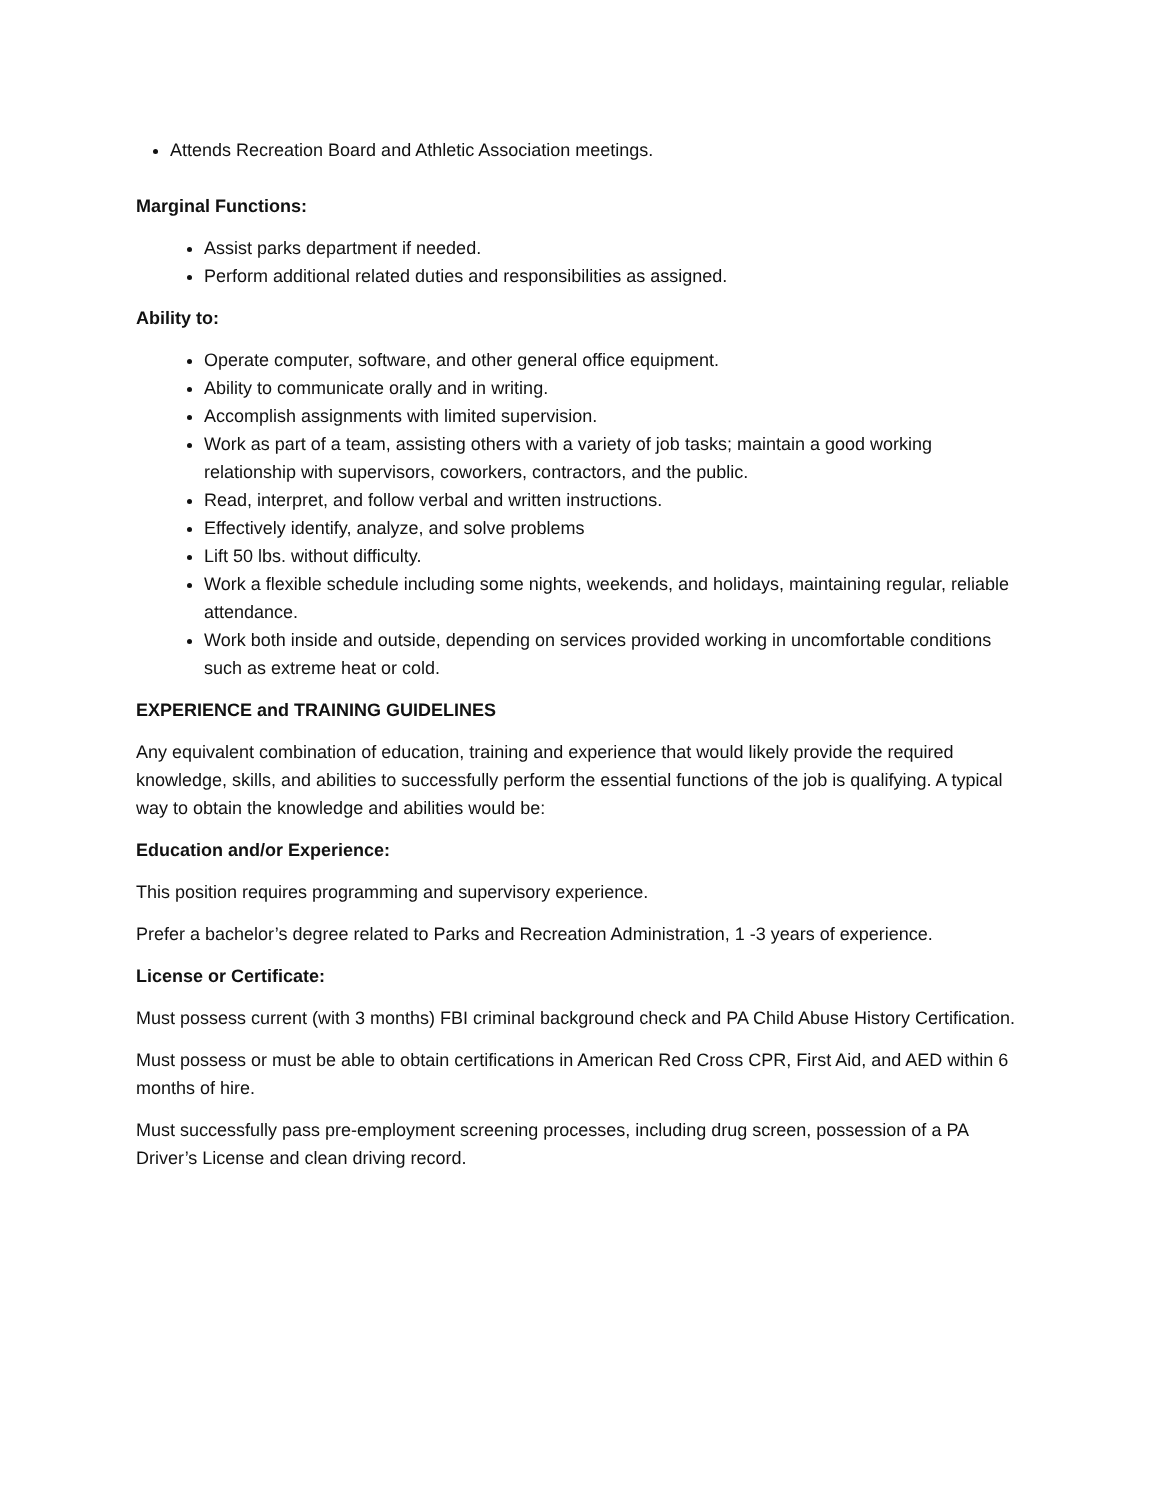Attends Recreation Board and Athletic Association meetings.
Marginal Functions:
Assist parks department if needed.
Perform additional related duties and responsibilities as assigned.
Ability to:
Operate computer, software, and other general office equipment.
Ability to communicate orally and in writing.
Accomplish assignments with limited supervision.
Work as part of a team, assisting others with a variety of job tasks; maintain a good working relationship with supervisors, coworkers, contractors, and the public.
Read, interpret, and follow verbal and written instructions.
Effectively identify, analyze, and solve problems
Lift 50 lbs. without difficulty.
Work a flexible schedule including some nights, weekends, and holidays, maintaining regular, reliable attendance.
Work both inside and outside, depending on services provided working in uncomfortable conditions such as extreme heat or cold.
EXPERIENCE and TRAINING GUIDELINES
Any equivalent combination of education, training and experience that would likely provide the required knowledge, skills, and abilities to successfully perform the essential functions of the job is qualifying. A typical way to obtain the knowledge and abilities would be:
Education and/or Experience:
This position requires programming and supervisory experience.
Prefer a bachelor’s degree related to Parks and Recreation Administration, 1 -3 years of experience.
License or Certificate:
Must possess current (with 3 months) FBI criminal background check and PA Child Abuse History Certification.
Must possess or must be able to obtain certifications in American Red Cross CPR, First Aid, and AED within 6 months of hire.
Must successfully pass pre-employment screening processes, including drug screen, possession of a PA Driver’s License and clean driving record.